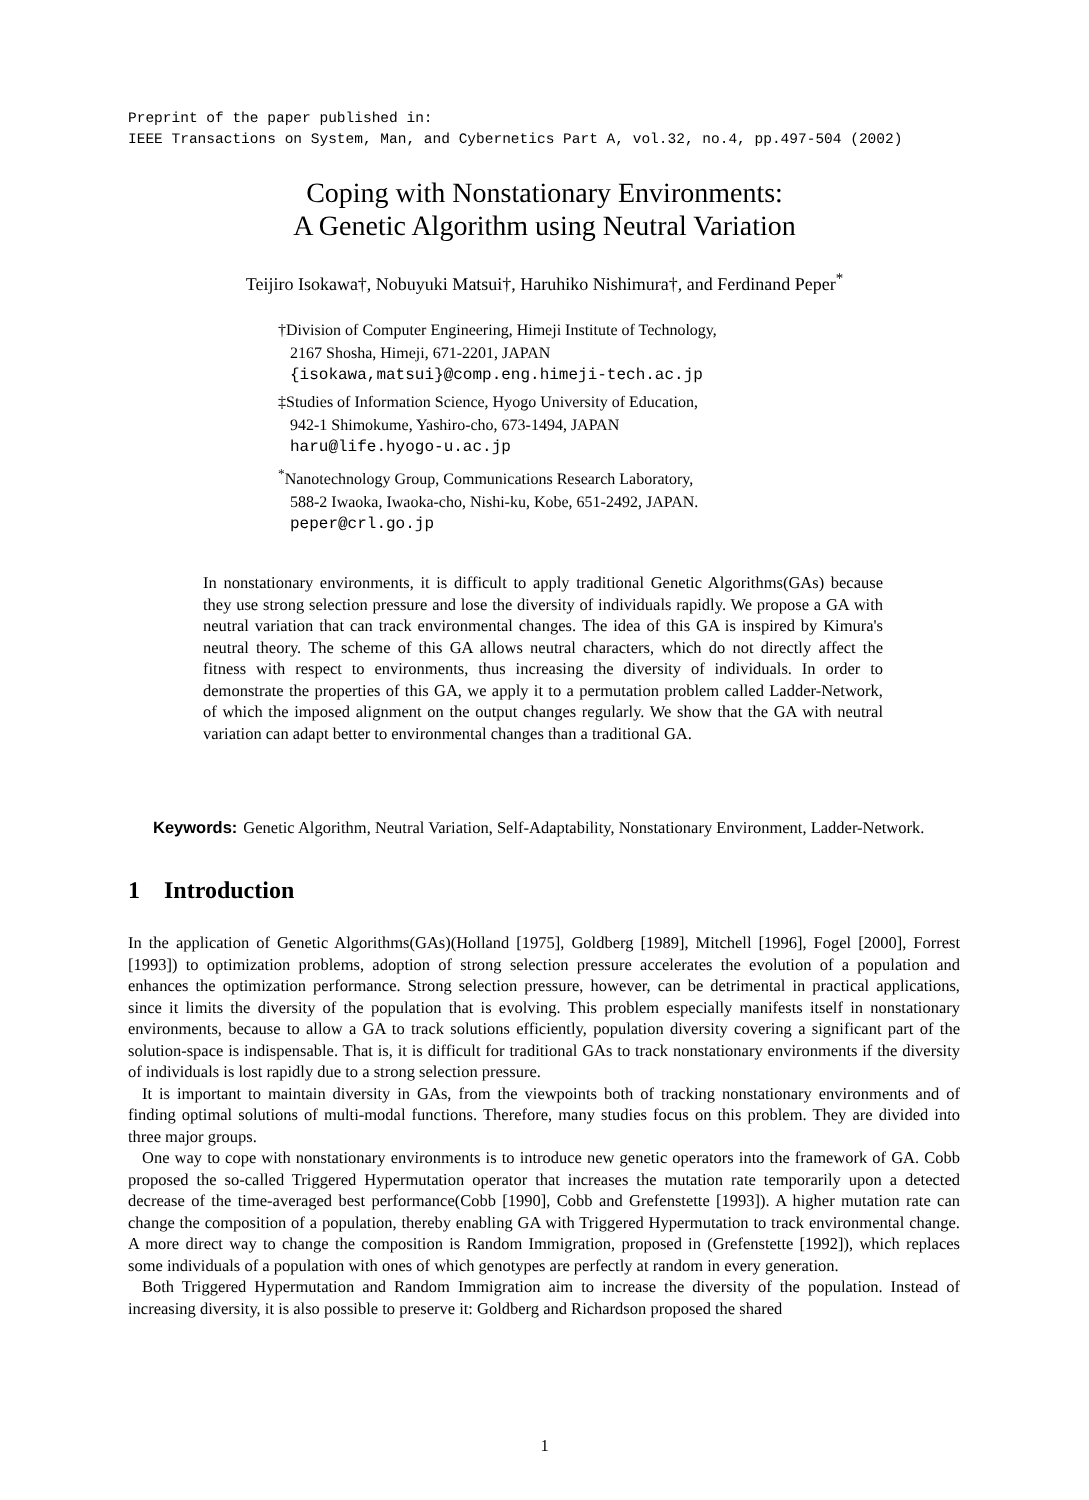Preprint of the paper published in:
IEEE Transactions on System, Man, and Cybernetics Part A, vol.32, no.4, pp.497-504 (2002)
Coping with Nonstationary Environments:
A Genetic Algorithm using Neutral Variation
Teijiro Isokawa†, Nobuyuki Matsui†, Haruhiko Nishimura†, and Ferdinand Peper<sup>*</sup>
†Division of Computer Engineering, Himeji Institute of Technology,
2167 Shosha, Himeji, 671-2201, JAPAN
{isokawa,matsui}@comp.eng.himeji-tech.ac.jp
‡Studies of Information Science, Hyogo University of Education,
942-1 Shimokume, Yashiro-cho, 673-1494, JAPAN
haru@life.hyogo-u.ac.jp
<sup>*</sup> Nanotechnology Group, Communications Research Laboratory,
588-2 Iwaoka, Iwaoka-cho, Nishi-ku, Kobe, 651-2492, JAPAN.
peper@crl.go.jp
In nonstationary environments, it is difficult to apply traditional Genetic Algorithms(GAs) because they use strong selection pressure and lose the diversity of individuals rapidly. We propose a GA with neutral variation that can track environmental changes. The idea of this GA is inspired by Kimura's neutral theory. The scheme of this GA allows neutral characters, which do not directly affect the fitness with respect to environments, thus increasing the diversity of individuals. In order to demonstrate the properties of this GA, we apply it to a permutation problem called Ladder-Network, of which the imposed alignment on the output changes regularly. We show that the GA with neutral variation can adapt better to environmental changes than a traditional GA.
Keywords: Genetic Algorithm, Neutral Variation, Self-Adaptability, Nonstationary Environment, Ladder-Network.
1 Introduction
In the application of Genetic Algorithms(GAs)(Holland [1975], Goldberg [1989], Mitchell [1996], Fogel [2000], Forrest [1993]) to optimization problems, adoption of strong selection pressure accelerates the evolution of a population and enhances the optimization performance. Strong selection pressure, however, can be detrimental in practical applications, since it limits the diversity of the population that is evolving. This problem especially manifests itself in nonstationary environments, because to allow a GA to track solutions efficiently, population diversity covering a significant part of the solution-space is indispensable. That is, it is difficult for traditional GAs to track nonstationary environments if the diversity of individuals is lost rapidly due to a strong selection pressure.
It is important to maintain diversity in GAs, from the viewpoints both of tracking nonstationary environments and of finding optimal solutions of multi-modal functions. Therefore, many studies focus on this problem. They are divided into three major groups.
One way to cope with nonstationary environments is to introduce new genetic operators into the framework of GA. Cobb proposed the so-called Triggered Hypermutation operator that increases the mutation rate temporarily upon a detected decrease of the time-averaged best performance(Cobb [1990], Cobb and Grefenstette [1993]). A higher mutation rate can change the composition of a population, thereby enabling GA with Triggered Hypermutation to track environmental change. A more direct way to change the composition is Random Immigration, proposed in (Grefenstette [1992]), which replaces some individuals of a population with ones of which genotypes are perfectly at random in every generation.
Both Triggered Hypermutation and Random Immigration aim to increase the diversity of the population. Instead of increasing diversity, it is also possible to preserve it: Goldberg and Richardson proposed the shared
1